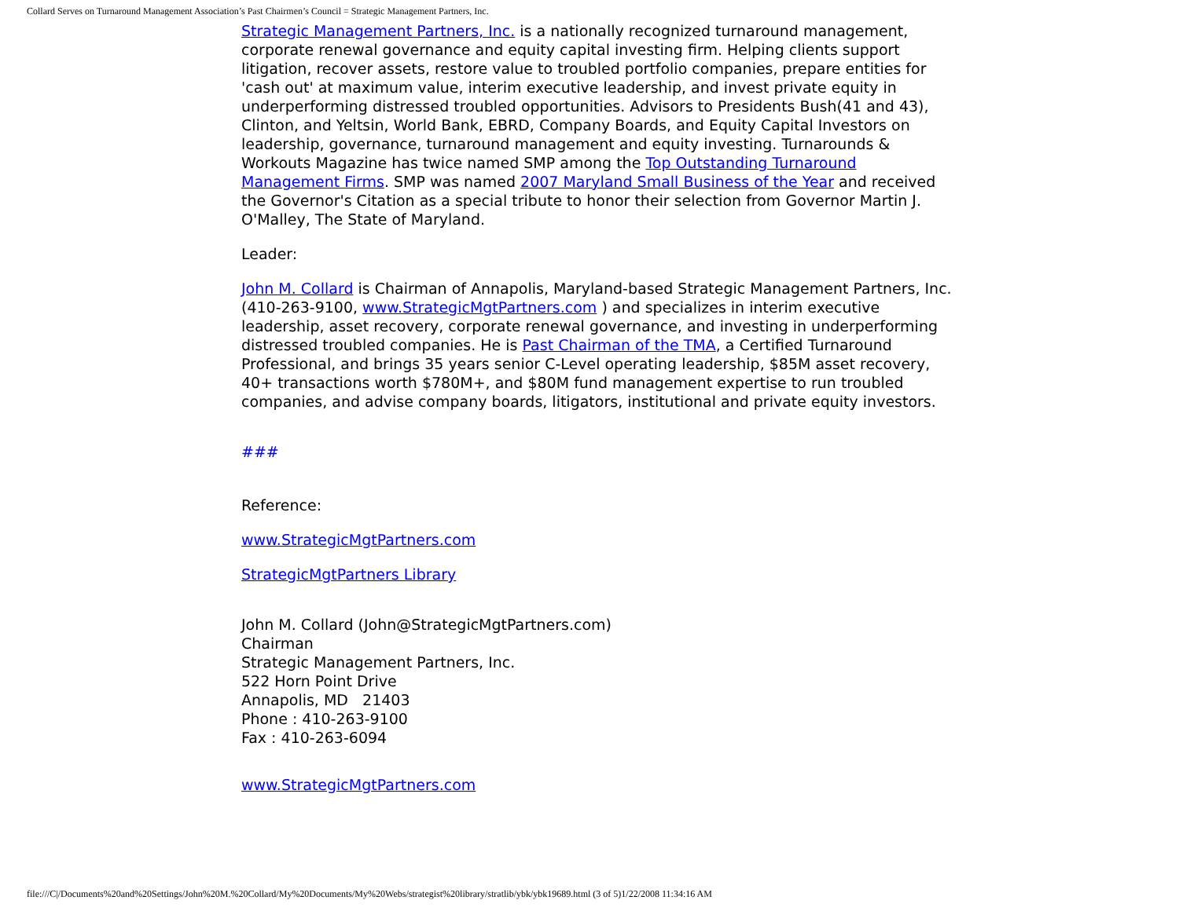Collard Serves on Turnaround Management Association’s Past Chairmen’s Council = Strategic Management Partners, Inc.
Strategic Management Partners, Inc. is a nationally recognized turnaround management, corporate renewal governance and equity capital investing firm. Helping clients support litigation, recover assets, restore value to troubled portfolio companies, prepare entities for 'cash out' at maximum value, interim executive leadership, and invest private equity in underperforming distressed troubled opportunities. Advisors to Presidents Bush(41 and 43), Clinton, and Yeltsin, World Bank, EBRD, Company Boards, and Equity Capital Investors on leadership, governance, turnaround management and equity investing. Turnarounds & Workouts Magazine has twice named SMP among the Top Outstanding Turnaround Management Firms. SMP was named 2007 Maryland Small Business of the Year and received the Governor's Citation as a special tribute to honor their selection from Governor Martin J. O'Malley, The State of Maryland.
Leader:
John M. Collard is Chairman of Annapolis, Maryland-based Strategic Management Partners, Inc. (410-263-9100, www.StrategicMgtPartners.com ) and specializes in interim executive leadership, asset recovery, corporate renewal governance, and investing in underperforming distressed troubled companies. He is Past Chairman of the TMA, a Certified Turnaround Professional, and brings 35 years senior C-Level operating leadership, $85M asset recovery, 40+ transactions worth $780M+, and $80M fund management expertise to run troubled companies, and advise company boards, litigators, institutional and private equity investors.
###
Reference:
www.StrategicMgtPartners.com
StrategicMgtPartners Library
John M. Collard (John@StrategicMgtPartners.com)
Chairman
Strategic Management Partners, Inc.
522 Horn Point Drive
Annapolis, MD 21403
Phone : 410-263-9100
Fax : 410-263-6094
www.StrategicMgtPartners.com
file:///C|/Documents%20and%20Settings/John%20M.%20Collard/My%20Documents/My%20Webs/strategist%20library/stratlib/ybk/ybk19689.html (3 of 5)1/22/2008 11:34:16 AM